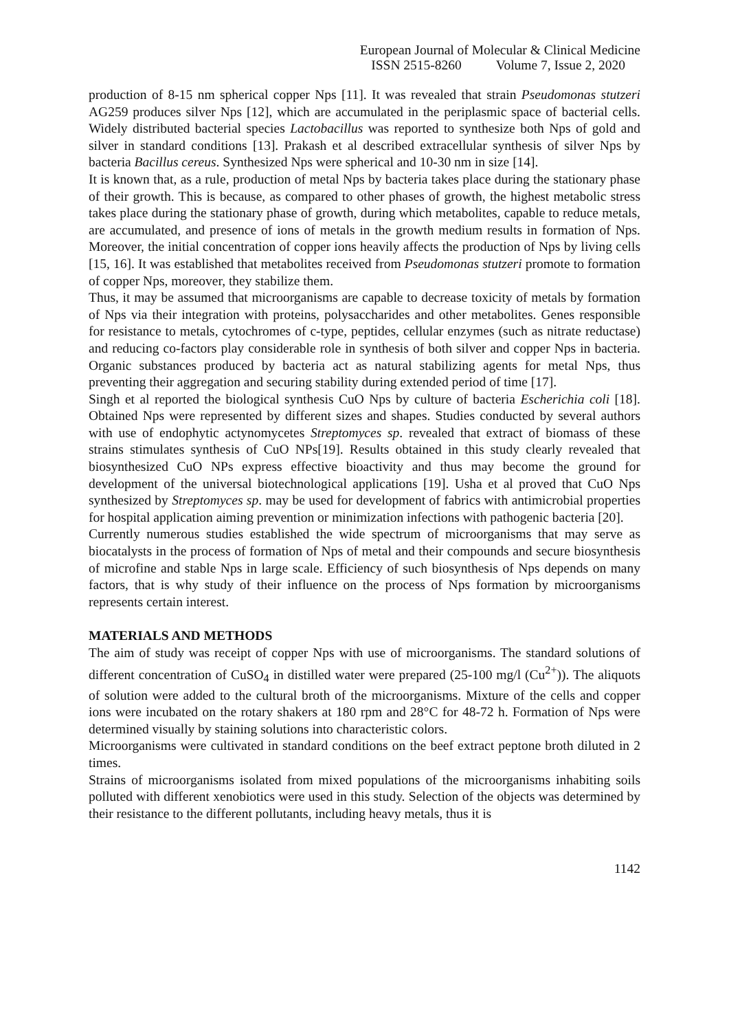European Journal of Molecular & Clinical Medicine
ISSN 2515-8260 Volume 7, Issue 2, 2020
production of 8-15 nm spherical copper Nps [11]. It was revealed that strain Pseudomonas stutzeri AG259 produces silver Nps [12], which are accumulated in the periplasmic space of bacterial cells. Widely distributed bacterial species Lactobacillus was reported to synthesize both Nps of gold and silver in standard conditions [13]. Prakash et al described extracellular synthesis of silver Nps by bacteria Bacillus cereus. Synthesized Nps were spherical and 10-30 nm in size [14].
It is known that, as a rule, production of metal Nps by bacteria takes place during the stationary phase of their growth. This is because, as compared to other phases of growth, the highest metabolic stress takes place during the stationary phase of growth, during which metabolites, capable to reduce metals, are accumulated, and presence of ions of metals in the growth medium results in formation of Nps. Moreover, the initial concentration of copper ions heavily affects the production of Nps by living cells [15, 16]. It was established that metabolites received from Pseudomonas stutzeri promote to formation of copper Nps, moreover, they stabilize them.
Thus, it may be assumed that microorganisms are capable to decrease toxicity of metals by formation of Nps via their integration with proteins, polysaccharides and other metabolites. Genes responsible for resistance to metals, cytochromes of c-type, peptides, cellular enzymes (such as nitrate reductase) and reducing co-factors play considerable role in synthesis of both silver and copper Nps in bacteria. Organic substances produced by bacteria act as natural stabilizing agents for metal Nps, thus preventing their aggregation and securing stability during extended period of time [17].
Singh et al reported the biological synthesis CuO Nps by culture of bacteria Escherichia coli [18]. Obtained Nps were represented by different sizes and shapes. Studies conducted by several authors with use of endophytic actynomycetes Streptomyces sp. revealed that extract of biomass of these strains stimulates synthesis of CuO NPs[19]. Results obtained in this study clearly revealed that biosynthesized CuO NPs express effective bioactivity and thus may become the ground for development of the universal biotechnological applications [19]. Usha et al proved that CuO Nps synthesized by Streptomyces sp. may be used for development of fabrics with antimicrobial properties for hospital application aiming prevention or minimization infections with pathogenic bacteria [20].
Currently numerous studies established the wide spectrum of microorganisms that may serve as biocatalysts in the process of formation of Nps of metal and their compounds and secure biosynthesis of microfine and stable Nps in large scale. Efficiency of such biosynthesis of Nps depends on many factors, that is why study of their influence on the process of Nps formation by microorganisms represents certain interest.
MATERIALS AND METHODS
The aim of study was receipt of copper Nps with use of microorganisms. The standard solutions of different concentration of CuSO<sub>4</sub> in distilled water were prepared (25-100 mg/l (Cu<sup>2+</sup>)). The aliquots of solution were added to the cultural broth of the microorganisms. Mixture of the cells and copper ions were incubated on the rotary shakers at 180 rpm and 28°C for 48-72 h. Formation of Nps were determined visually by staining solutions into characteristic colors.
Microorganisms were cultivated in standard conditions on the beef extract peptone broth diluted in 2 times.
Strains of microorganisms isolated from mixed populations of the microorganisms inhabiting soils polluted with different xenobiotics were used in this study. Selection of the objects was determined by their resistance to the different pollutants, including heavy metals, thus it is
1142